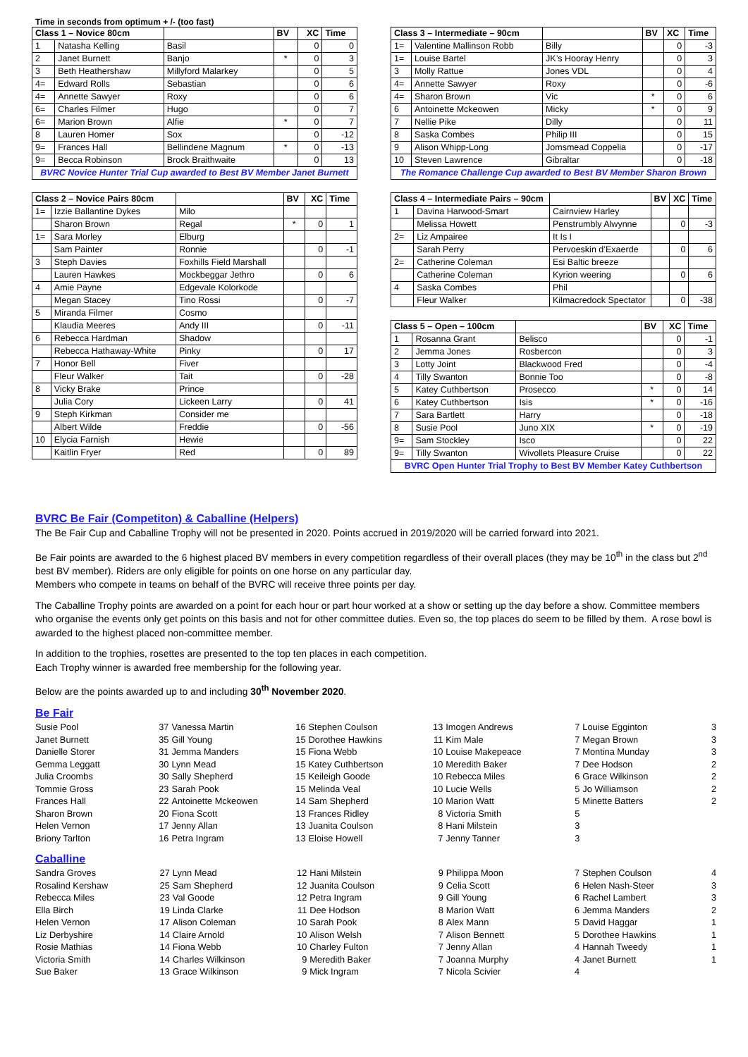Time in seconds from optimum + /- (too fast)
| Class 1 – Novice 80cm | | | BV | XC | Time |
| --- | --- | --- | --- | --- | --- |
| 1 | Natasha Kelling | Basil | | 0 | 0 |
| 2 | Janet Burnett | Banjo | * | 0 | 3 |
| 3 | Beth Heathershaw | Millyford Malarkey | | 0 | 5 |
| 4= | Edward Rolls | Sebastian | | 0 | 6 |
| 4= | Annette Sawyer | Roxy | | 0 | 6 |
| 6= | Charles Filmer | Hugo | | 0 | 7 |
| 6= | Marion Brown | Alfie | * | 0 | 7 |
| 8 | Lauren Homer | Sox | | 0 | -12 |
| 9= | Frances Hall | Bellindene Magnum | * | 0 | -13 |
| 9= | Becca Robinson | Brock Braithwaite | | 0 | 13 |
| BVRC Novice Hunter Trial Cup awarded to Best BV Member Janet Burnett | | | | | |
| Class 3 – Intermediate – 90cm | | | BV | XC | Time |
| --- | --- | --- | --- | --- | --- |
| 1= | Valentine Mallinson Robb | Billy | | 0 | -3 |
| 1= | Louise Bartel | JK’s Hooray Henry | | 0 | 3 |
| 3 | Molly Rattue | Jones VDL | | 0 | 4 |
| 4= | Annette Sawyer | Roxy | | 0 | -6 |
| 4= | Sharon Brown | Vic | * | 0 | 6 |
| 6 | Antoinette Mckeowen | Micky | * | 0 | 9 |
| 7 | Nellie Pike | Dilly | | 0 | 11 |
| 8 | Saska Combes | Philip III | | 0 | 15 |
| 9 | Alison Whipp-Long | Jomsmead Coppelia | | 0 | -17 |
| 10 | Steven Lawrence | Gibraltar | | 0 | -18 |
| The Romance Challenge Cup awarded to Best BV Member Sharon Brown | | | | | |
| Class 2 – Novice Pairs 80cm | | | BV | XC | Time |
| --- | --- | --- | --- | --- | --- |
| 1= | Izzie Ballantine Dykes | Milo | | | |
| | Sharon Brown | Regal | * | 0 | 1 |
| 1= | Sara Morley | Elburg | | | |
| | Sam Painter | Ronnie | | 0 | -1 |
| 3 | Steph Davies | Foxhills Field Marshall | | | |
| | Lauren Hawkes | Mockbeggar Jethro | | 0 | 6 |
| 4 | Amie Payne | Edgevale Kolorkode | | | |
| | Megan Stacey | Tino Rossi | | 0 | -7 |
| 5 | Miranda Filmer | Cosmo | | | |
| | Klaudia Meeres | Andy III | | 0 | -11 |
| 6 | Rebecca Hardman | Shadow | | | |
| | Rebecca Hathaway-White | Pinky | | 0 | 17 |
| 7 | Honor Bell | Fiver | | | |
| | Fleur Walker | Tait | | 0 | -28 |
| 8 | Vicky Brake | Prince | | | |
| | Julia Cory | Lickeen Larry | | 0 | 41 |
| 9 | Steph Kirkman | Consider me | | | |
| | Albert Wilde | Freddie | | 0 | -56 |
| 10 | Elycia Farnish | Hewie | | | |
| | Kaitlin Fryer | Red | | 0 | 89 |
| Class 4 – Intermediate Pairs – 90cm | | | BV | XC | Time |
| --- | --- | --- | --- | --- | --- |
| 1 | Davina Harwood-Smart | Cairnview Harley | | | |
| | Melissa Howett | Penstrumbly Alwynne | | 0 | -3 |
| 2= | Liz Ampairee | It Is I | | | |
| | Sarah Perry | Pervoeskin d’Exaerde | | 0 | 6 |
| 2= | Catherine Coleman | Esi Baltic breeze | | | |
| | Catherine Coleman | Kyrion weering | | 0 | 6 |
| 4 | Saska Combes | Phil | | | |
| | Fleur Walker | Kilmacredock Spectator | | 0 | -38 |
| Class 5 – Open – 100cm | | | BV | XC | Time |
| --- | --- | --- | --- | --- | --- |
| 1 | Rosanna Grant | Belisco | | 0 | -1 |
| 2 | Jemma Jones | Rosbercon | | 0 | 3 |
| 3 | Lotty Joint | Blackwood Fred | | 0 | -4 |
| 4 | Tilly Swanton | Bonnie Too | | 0 | -8 |
| 5 | Katey Cuthbertson | Prosecco | * | 0 | 14 |
| 6 | Katey Cuthbertson | Isis | * | 0 | -16 |
| 7 | Sara Bartlett | Harry | | 0 | -18 |
| 8 | Susie Pool | Juno XIX | * | 0 | -19 |
| 9= | Sam Stockley | Isco | | 0 | 22 |
| 9= | Tilly Swanton | Wivollets Pleasure Cruise | | 0 | 22 |
| BVRC Open Hunter Trial Trophy to Best BV Member Katey Cuthbertson | | | | | |
BVRC Be Fair (Competiton) & Caballine (Helpers)
The Be Fair Cup and Caballine Trophy will not be presented in 2020. Points accrued in 2019/2020 will be carried forward into 2021.
Be Fair points are awarded to the 6 highest placed BV members in every competition regardless of their overall places (they may be 10<sup>th</sup> in the class but 2<sup>nd</sup> best BV member). Riders are only eligible for points on one horse on any particular day.
Members who compete in teams on behalf of the BVRC will receive three points per day.
The Caballine Trophy points are awarded on a point for each hour or part hour worked at a show or setting up the day before a show. Committee members who organise the events only get points on this basis and not for other committee duties. Even so, the top places do seem to be filled by them. A rose bowl is awarded to the highest placed non-committee member.
In addition to the trophies, rosettes are presented to the top ten places in each competition.
Each Trophy winner is awarded free membership for the following year.
Below are the points awarded up to and including 30<sup>th</sup> November 2020.
Be Fair
| Susie Pool | 37 | Vanessa Martin | 16 | Stephen Coulson | 13 | Imogen Andrews | 7 | Louise Egginton | 3 |
| Janet Burnett | 35 | Gill Young | 15 | Dorothee Hawkins | 11 | Kim Male | 7 | Megan Brown | 3 |
| Danielle Storer | 31 | Jemma Manders | 15 | Fiona Webb | 10 | Louise Makepeace | 7 | Montina Munday | 3 |
| Gemma Leggatt | 30 | Lynn Mead | 15 | Katey Cuthbertson | 10 | Meredith Baker | 7 | Dee Hodson | 2 |
| Julia Croombs | 30 | Sally Shepherd | 15 | Keileigh Goode | 10 | Rebecca Miles | 6 | Grace Wilkinson | 2 |
| Tommie Gross | 23 | Sarah Pook | 15 | Melinda Veal | 10 | Lucie Wells | 5 | Jo Williamson | 2 |
| Frances Hall | 22 | Antoinette Mckeowen | 14 | Sam Shepherd | 10 | Marion Watt | 5 | Minette Batters | 2 |
| Sharon Brown | 20 | Fiona Scott | 13 | Frances Ridley | 8 | Victoria Smith | 5 | | |
| Helen Vernon | 17 | Jenny Allan | 13 | Juanita Coulson | 8 | Hani Milstein | 3 | | |
| Briony Tarlton | 16 | Petra Ingram | 13 | Eloise Howell | 7 | Jenny Tanner | 3 | | |
Caballine
| Sandra Groves | 27 | Lynn Mead | 12 | Hani Milstein | 9 | Philippa Moon | 7 | Stephen Coulson | 4 |
| Rosalind Kershaw | 25 | Sam Shepherd | 12 | Juanita Coulson | 9 | Celia Scott | 6 | Helen Nash-Steer | 3 |
| Rebecca Miles | 23 | Val Goode | 12 | Petra Ingram | 9 | Gill Young | 6 | Rachel Lambert | 3 |
| Ella Birch | 19 | Linda Clarke | 11 | Dee Hodson | 8 | Marion Watt | 6 | Jemma Manders | 2 |
| Helen Vernon | 17 | Alison Coleman | 10 | Sarah Pook | 8 | Alex Mann | 5 | David Haggar | 1 |
| Liz Derbyshire | 14 | Claire Arnold | 10 | Alison Welsh | 7 | Alison Bennett | 5 | Dorothee Hawkins | 1 |
| Rosie Mathias | 14 | Fiona Webb | 10 | Charley Fulton | 7 | Jenny Allan | 4 | Hannah Tweedy | 1 |
| Victoria Smith | 14 | Charles Wilkinson | 9 | Meredith Baker | 7 | Joanna Murphy | 4 | Janet Burnett | 1 |
| Sue Baker | 13 | Grace Wilkinson | 9 | Mick Ingram | 7 | Nicola Scivier | 4 | | |